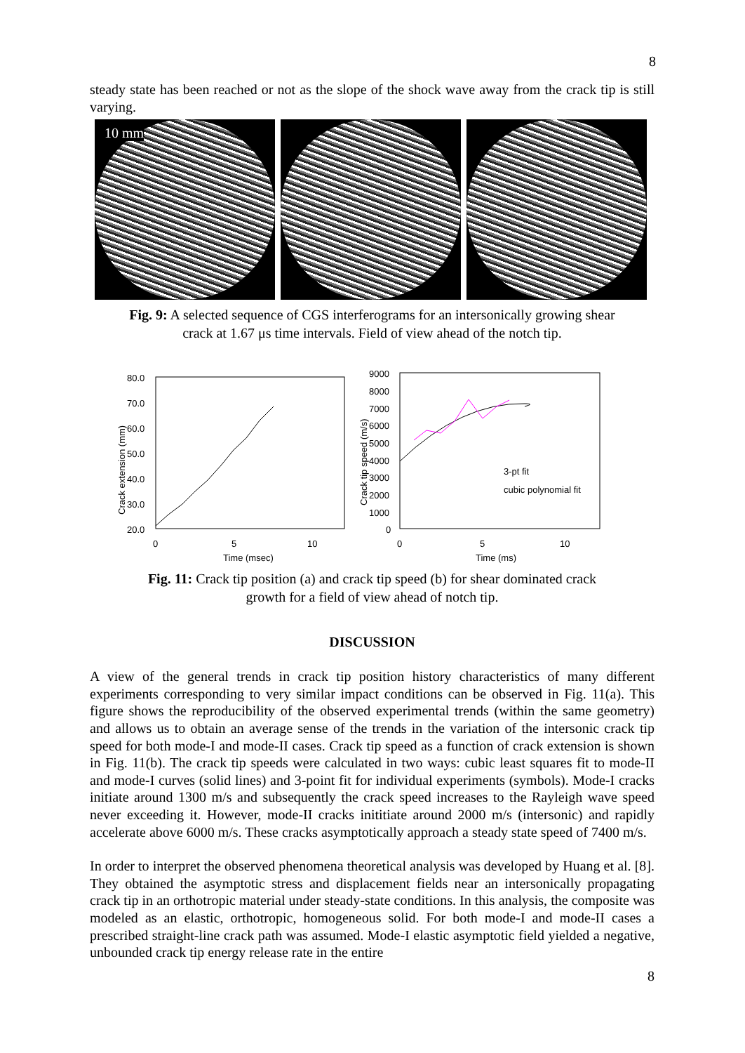8
steady state has been reached or not as the slope of the shock wave away from the crack tip is still varying.
10 mm
Fig. 9: A selected sequence of CGS interferograms for an intersonically growing shear
crack at 1.67 μs time intervals. Field of view ahead of the notch tip.
Crack extension (mm)
80.0
70.0
60.0
50.0
40.0
30.0
20.0
0
5
10
Time (msec)
Crack tip speed (m/s)
9000
8000
7000
6000
5000
4000
3000
2000
1000
0
0
5
10
Time (ms)
3-pt fit
cubic polynomial fit
Fig. 11: Crack tip position (a) and crack tip speed (b) for shear dominated crack
growth for a field of view ahead of notch tip.
DISCUSSION
A view of the general trends in crack tip position history characteristics of many different experiments corresponding to very similar impact conditions can be observed in Fig. 11(a). This figure shows the reproducibility of the observed experimental trends (within the same geometry) and allows us to obtain an average sense of the trends in the variation of the intersonic crack tip speed for both mode-I and mode-II cases. Crack tip speed as a function of crack extension is shown in Fig. 11(b). The crack tip speeds were calculated in two ways: cubic least squares fit to mode-II and mode-I curves (solid lines) and 3-point fit for individual experiments (symbols). Mode-I cracks initiate around 1300 m/s and subsequently the crack speed increases to the Rayleigh wave speed never exceeding it. However, mode-II cracks inititiate around 2000 m/s (intersonic) and rapidly accelerate above 6000 m/s. These cracks asymptotically approach a steady state speed of 7400 m/s.
In order to interpret the observed phenomena theoretical analysis was developed by Huang et al. [8]. They obtained the asymptotic stress and displacement fields near an intersonically propagating crack tip in an orthotropic material under steady-state conditions. In this analysis, the composite was modeled as an elastic, orthotropic, homogeneous solid. For both mode-I and mode-II cases a prescribed straight-line crack path was assumed. Mode-I elastic asymptotic field yielded a negative, unbounded crack tip energy release rate in the entire
8